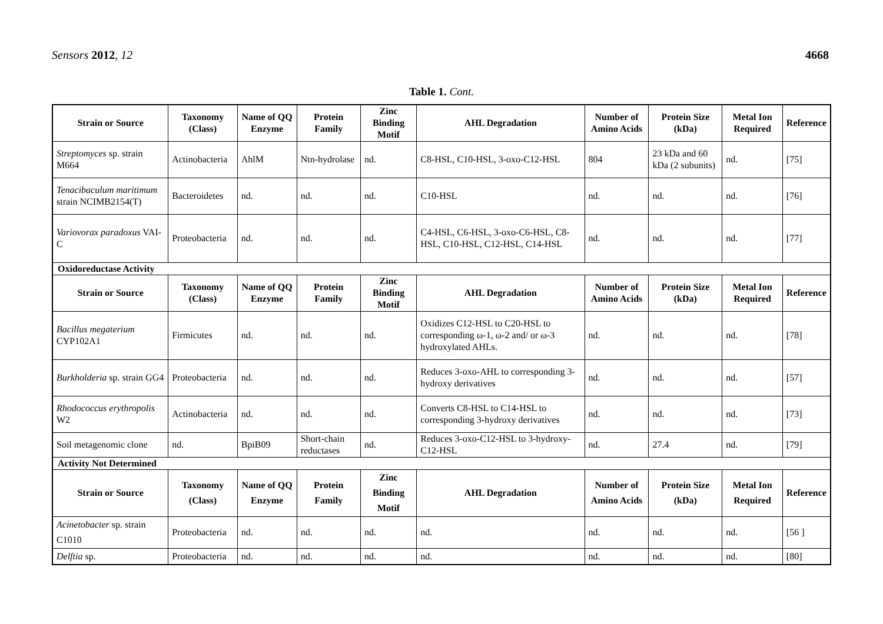Sensors 2012, 12 4668
Table 1. Cont.
| Strain or Source | Taxonomy (Class) | Name of QQ Enzyme | Protein Family | Zinc Binding Motif | AHL Degradation | Number of Amino Acids | Protein Size (kDa) | Metal Ion Required | Reference |
| --- | --- | --- | --- | --- | --- | --- | --- | --- | --- |
| Streptomyces sp. strain M664 | Actinobacteria | AhlM | Ntn-hydrolase | nd. | C8-HSL, C10-HSL, 3-oxo-C12-HSL | 804 | 23 kDa and 60 kDa (2 subunits) | nd. | [75] |
| Tenacibaculum maritimum strain NCIMB2154(T) | Bacteroidetes | nd. | nd. | nd. | C10-HSL | nd. | nd. | nd. | [76] |
| Variovorax paradoxus VAI-C | Proteobacteria | nd. | nd. | nd. | C4-HSL, C6-HSL, 3-oxo-C6-HSL, C8-HSL, C10-HSL, C12-HSL, C14-HSL | nd. | nd. | nd. | [77] |
| Oxidoreductase Activity | | | | | | | | | |
| Strain or Source | Taxonomy (Class) | Name of QQ Enzyme | Protein Family | Zinc Binding Motif | AHL Degradation | Number of Amino Acids | Protein Size (kDa) | Metal Ion Required | Reference |
| Bacillus megaterium CYP102A1 | Firmicutes | nd. | nd. | nd. | Oxidizes C12-HSL to C20-HSL to corresponding ω-1, ω-2 and/ or ω-3 hydroxylated AHLs. | nd. | nd. | nd. | [78] |
| Burkholderia sp. strain GG4 | Proteobacteria | nd. | nd. | nd. | Reduces 3-oxo-AHL to corresponding 3-hydroxy derivatives | nd. | nd. | nd. | [57] |
| Rhodococcus erythropolis W2 | Actinobacteria | nd. | nd. | nd. | Converts C8-HSL to C14-HSL to corresponding 3-hydroxy derivatives | nd. | nd. | nd. | [73] |
| Soil metagenomic clone | nd. | BpiB09 | Short-chain reductases | nd. | Reduces 3-oxo-C12-HSL to 3-hydroxy-C12-HSL | nd. | 27.4 | nd. | [79] |
| Activity Not Determined | | | | | | | | | |
| Strain or Source | Taxonomy (Class) | Name of QQ Enzyme | Protein Family | Zinc Binding Motif | AHL Degradation | Number of Amino Acids | Protein Size (kDa) | Metal Ion Required | Reference |
| Acinetobacter sp. strain C1010 | Proteobacteria | nd. | nd. | nd. | nd. | nd. | nd. | nd. | [56 ] |
| Delftia sp. | Proteobacteria | nd. | nd. | nd. | nd. | nd. | nd. | nd. | [80] |